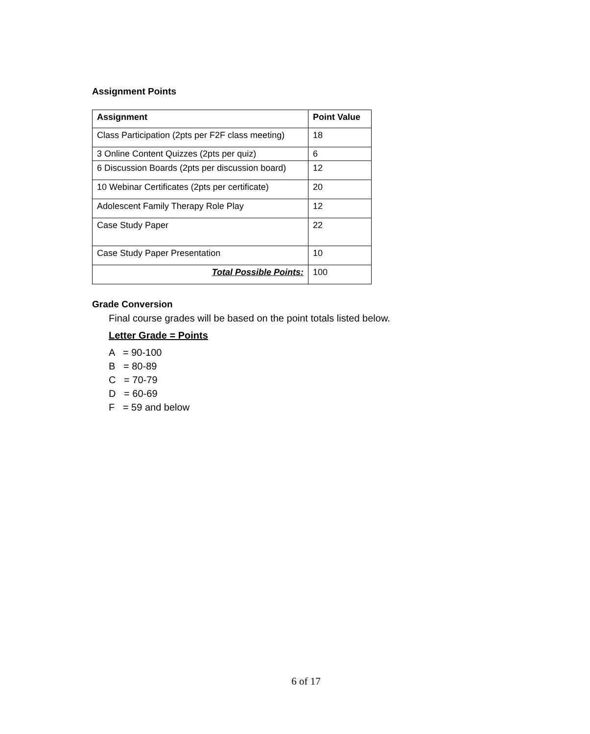Assignment Points
| Assignment | Point Value |
| --- | --- |
| Class Participation (2pts per F2F class meeting) | 18 |
| 3 Online Content Quizzes (2pts per quiz) | 6 |
| 6 Discussion Boards (2pts per discussion board) | 12 |
| 10 Webinar Certificates (2pts per certificate) | 20 |
| Adolescent Family Therapy Role Play | 12 |
| Case Study Paper | 22 |
| Case Study Paper Presentation | 10 |
| Total Possible Points: | 100 |
Grade Conversion
Final course grades will be based on the point totals listed below.
Letter Grade = Points
A = 90-100
B = 80-89
C = 70-79
D = 60-69
F = 59 and below
6 of 17